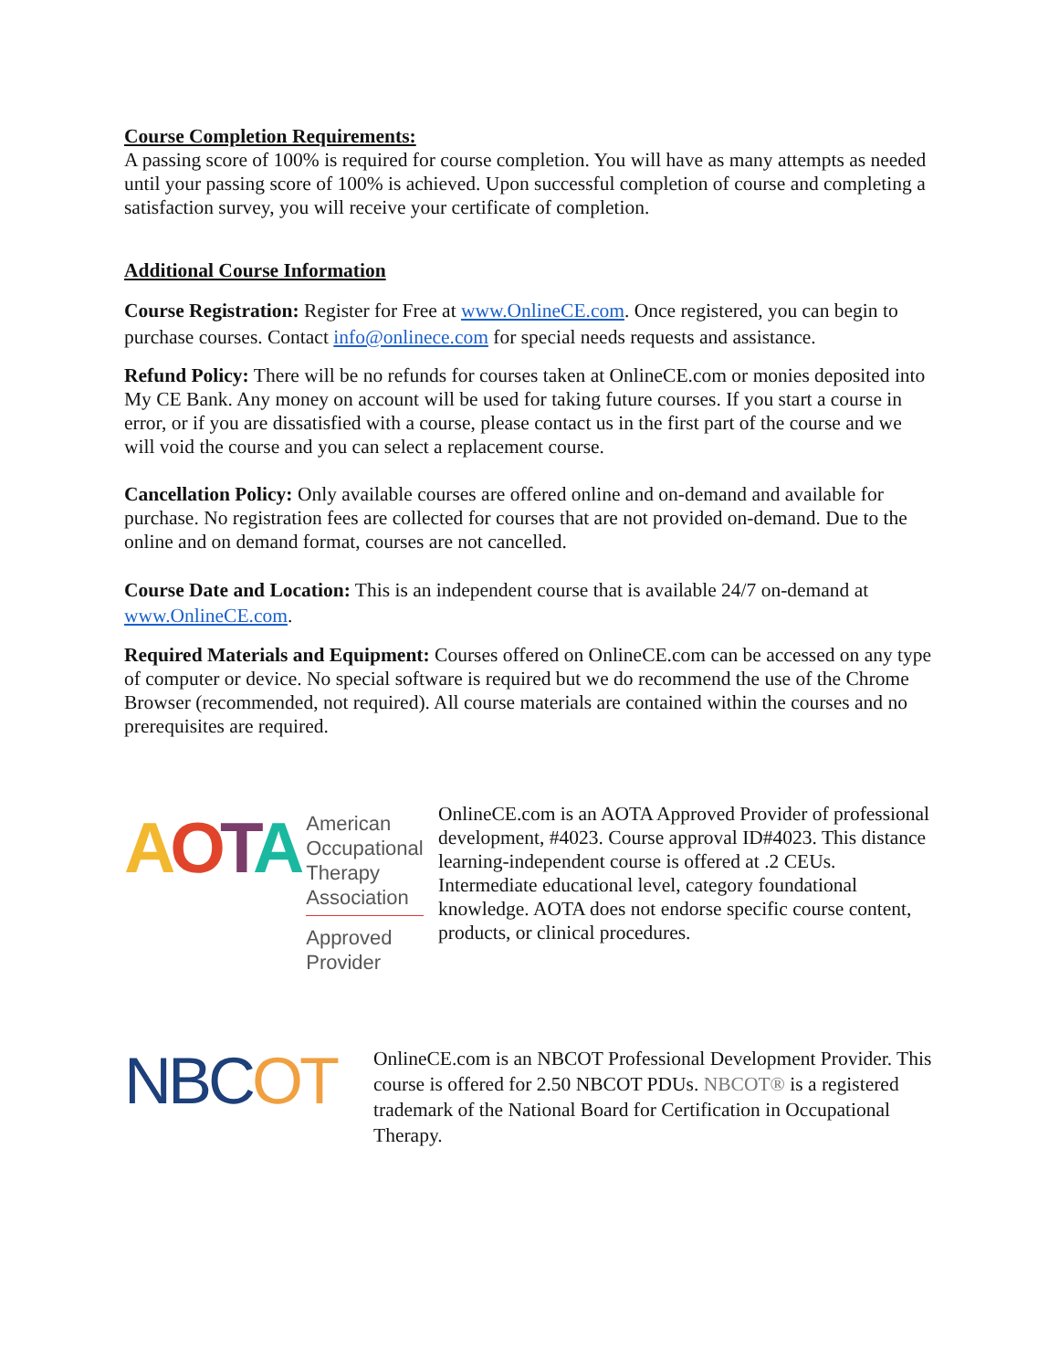Course Completion Requirements:
A passing score of 100% is required for course completion. You will have as many attempts as needed until your passing score of 100% is achieved. Upon successful completion of course and completing a satisfaction survey, you will receive your certificate of completion.
Additional Course Information
Course Registration: Register for Free at www.OnlineCE.com. Once registered, you can begin to purchase courses. Contact info@onlinece.com for special needs requests and assistance.
Refund Policy: There will be no refunds for courses taken at OnlineCE.com or monies deposited into My CE Bank. Any money on account will be used for taking future courses. If you start a course in error, or if you are dissatisfied with a course, please contact us in the first part of the course and we will void the course and you can select a replacement course.
Cancellation Policy: Only available courses are offered online and on-demand and available for purchase. No registration fees are collected for courses that are not provided on-demand. Due to the online and on demand format, courses are not cancelled.
Course Date and Location: This is an independent course that is available 24/7 on-demand at www.OnlineCE.com.
Required Materials and Equipment: Courses offered on OnlineCE.com can be accessed on any type of computer or device. No special software is required but we do recommend the use of the Chrome Browser (recommended, not required). All course materials are contained within the courses and no prerequisites are required.
AOTA
American
Occupational Therapy
Association
Approved Provider
OnlineCE.com is an AOTA Approved Provider of professional development, #4023. Course approval ID#4023. This distance learning-independent course is offered at .2 CEUs. Intermediate educational level, category foundational knowledge. AOTA does not endorse specific course content, products, or clinical procedures.
NBCOT
OnlineCE.com is an NBCOT Professional Development Provider. This course is offered for 2.50 NBCOT PDUs. NBCOT® is a registered trademark of the National Board for Certification in Occupational Therapy.